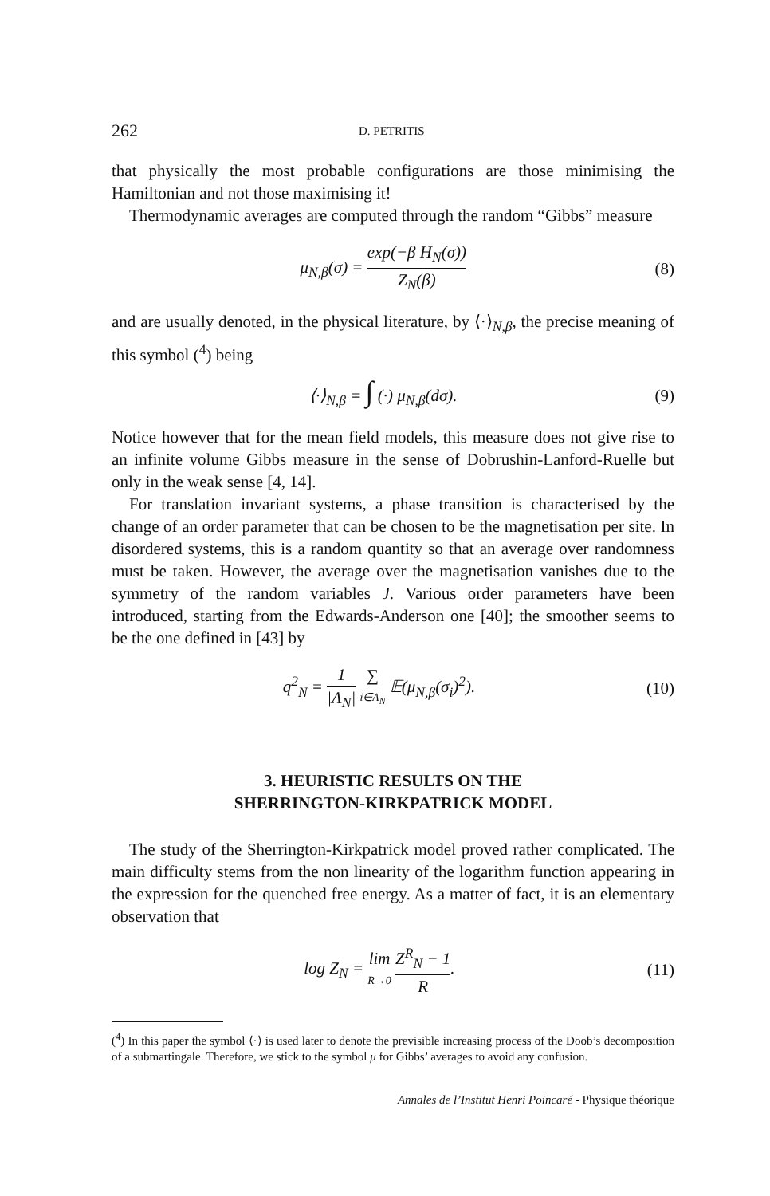262 D. PETRITIS
that physically the most probable configurations are those minimising the Hamiltonian and not those maximising it!
Thermodynamic averages are computed through the random “Gibbs” measure
μ<sub>N,β</sub>(σ) = exp(−β H<sub>N</sub>(σ)) Z<sub>N</sub>(β) (8)
and are usually denoted, in the physical literature, by ⟨·⟩<sub>N,β</sub>, the precise meaning of this symbol (<sup>4</sup>) being
⟨·⟩<sub>N,β</sub> = ∫ (·) μ<sub>N,β</sub>(dσ). (9)
Notice however that for the mean field models, this measure does not give rise to an infinite volume Gibbs measure in the sense of Dobrushin-Lanford-Ruelle but only in the weak sense [4, 14].
For translation invariant systems, a phase transition is characterised by the change of an order parameter that can be chosen to be the magnetisation per site. In disordered systems, this is a random quantity so that an average over randomness must be taken. However, the average over the magnetisation vanishes due to the symmetry of the random variables J. Various order parameters have been introduced, starting from the Edwards-Anderson one [40]; the smoother seems to be the one defined in [43] by
q<sup>2</sup><sub>N</sub> = 1 |Λ<sub>N</sub>| ∑ i∈Λ<sub>N</sub> 𝔼(μ<sub>N,β</sub>(σ<sub>i</sub>)<sup>2</sup>).
(10)
3. HEURISTIC RESULTS ON THE
SHERRINGTON-KIRKPATRICK MODEL
The study of the Sherrington-Kirkpatrick model proved rather complicated. The main difficulty stems from the non linearity of the logarithm function appearing in the expression for the quenched free energy. As a matter of fact, it is an elementary observation that
log Z<sub>N</sub> = lim R→0 Z<sup>R</sup><sub>N</sub> − 1 R. (11)
(<sup>4</sup>) In this paper the symbol ⟨·⟩ is used later to denote the previsible increasing process of the Doob’s decomposition of a submartingale. Therefore, we stick to the symbol μ for Gibbs’ averages to avoid any confusion.
Annales de l’Institut Henri Poincaré - Physique théorique